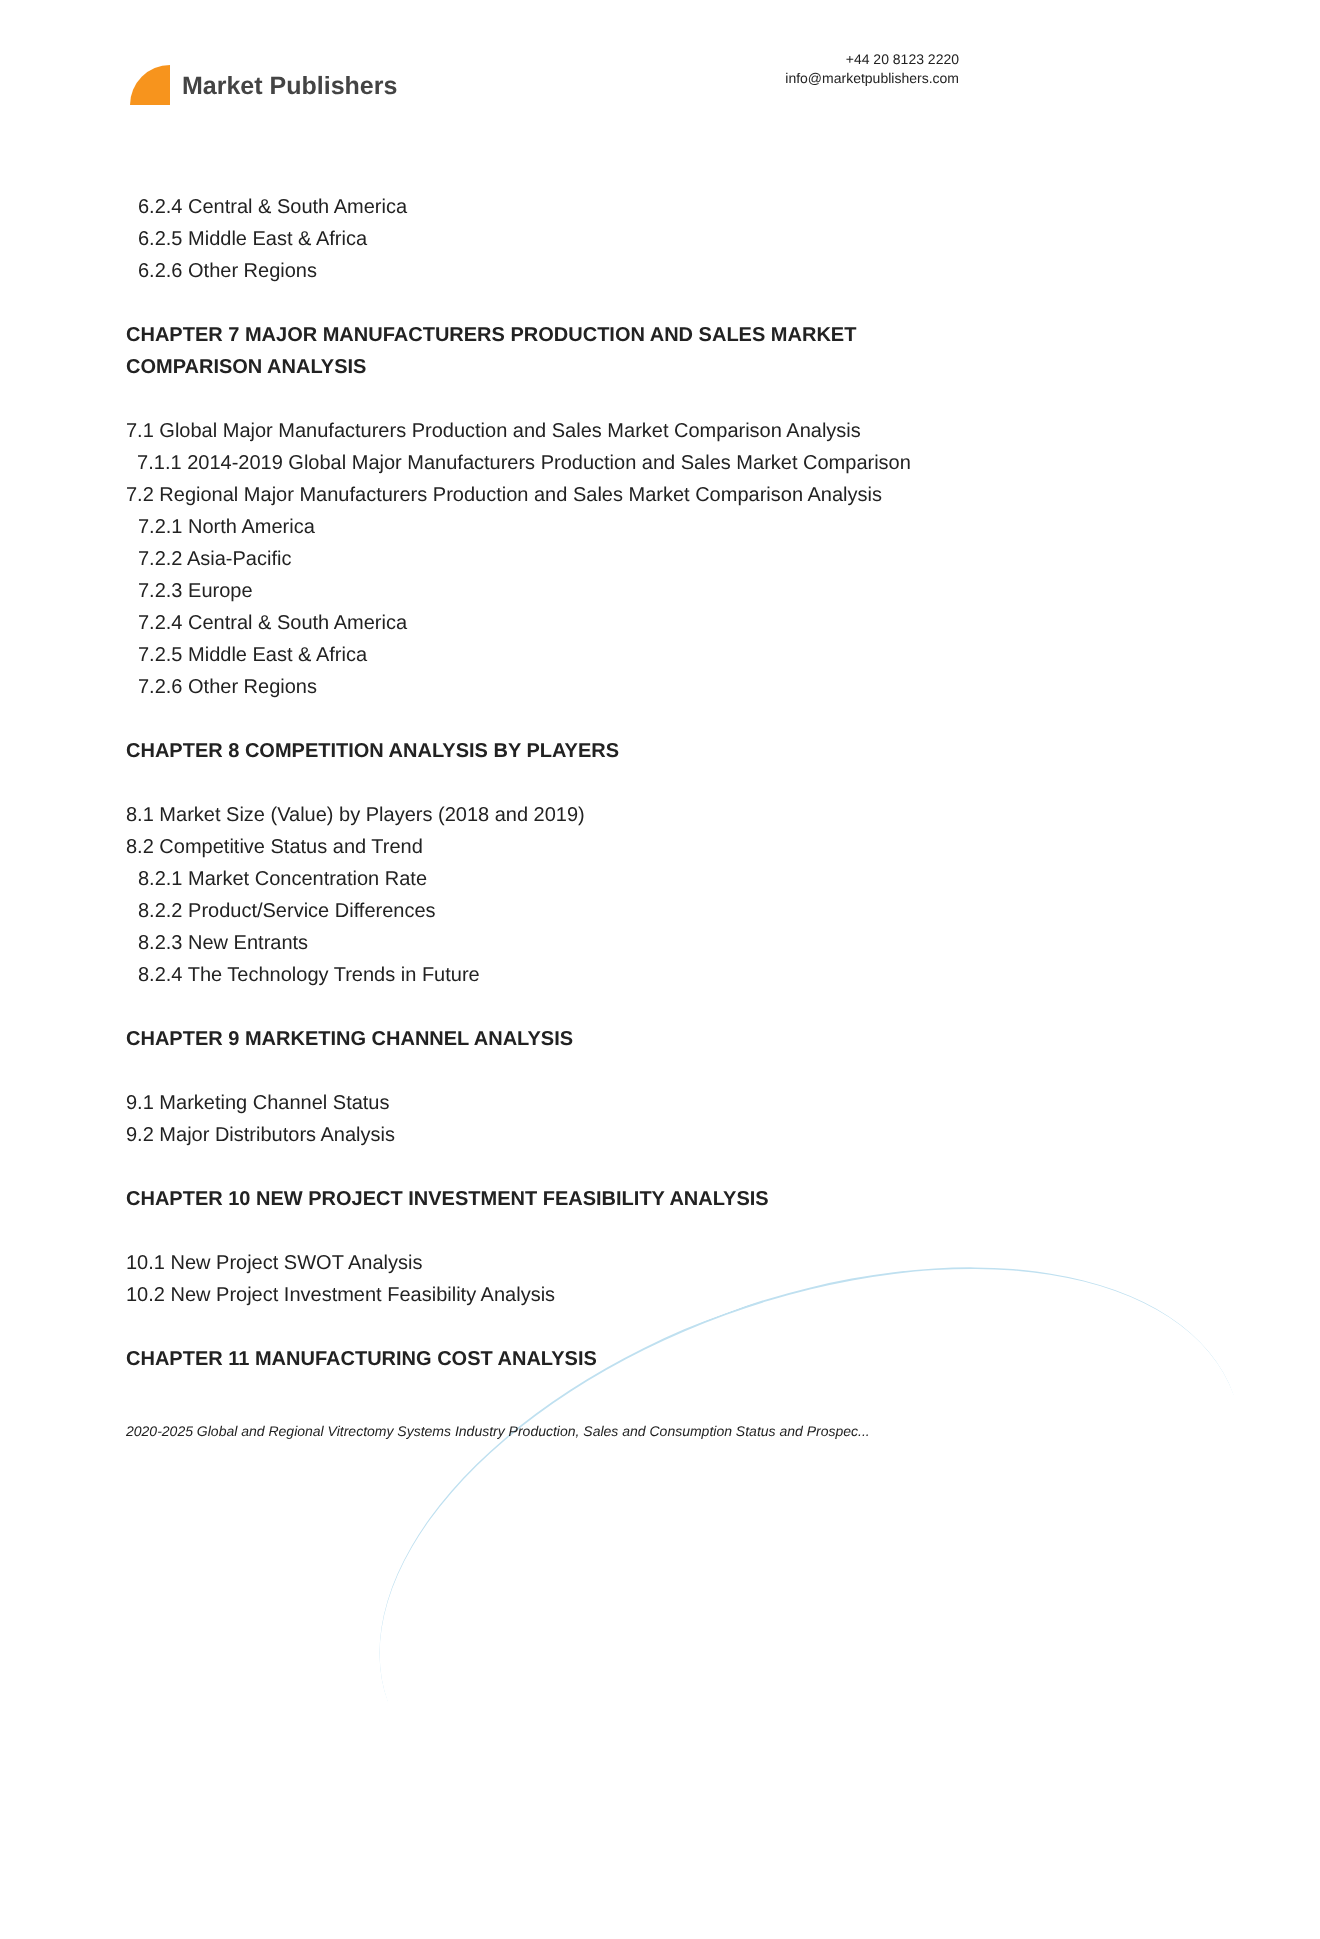Market Publishers
+44 20 8123 2220
info@marketpublishers.com
6.2.4 Central & South America
6.2.5 Middle East & Africa
6.2.6 Other Regions
CHAPTER 7 MAJOR MANUFACTURERS PRODUCTION AND SALES MARKET COMPARISON ANALYSIS
7.1 Global Major Manufacturers Production and Sales Market Comparison Analysis
7.1.1 2014-2019 Global Major Manufacturers Production and Sales Market Comparison
7.2 Regional Major Manufacturers Production and Sales Market Comparison Analysis
7.2.1 North America
7.2.2 Asia-Pacific
7.2.3 Europe
7.2.4 Central & South America
7.2.5 Middle East & Africa
7.2.6 Other Regions
CHAPTER 8 COMPETITION ANALYSIS BY PLAYERS
8.1 Market Size (Value) by Players (2018 and 2019)
8.2 Competitive Status and Trend
8.2.1 Market Concentration Rate
8.2.2 Product/Service Differences
8.2.3 New Entrants
8.2.4 The Technology Trends in Future
CHAPTER 9 MARKETING CHANNEL ANALYSIS
9.1 Marketing Channel Status
9.2 Major Distributors Analysis
CHAPTER 10 NEW PROJECT INVESTMENT FEASIBILITY ANALYSIS
10.1 New Project SWOT Analysis
10.2 New Project Investment Feasibility Analysis
CHAPTER 11 MANUFACTURING COST ANALYSIS
2020-2025 Global and Regional Vitrectomy Systems Industry Production, Sales and Consumption Status and Prospec...